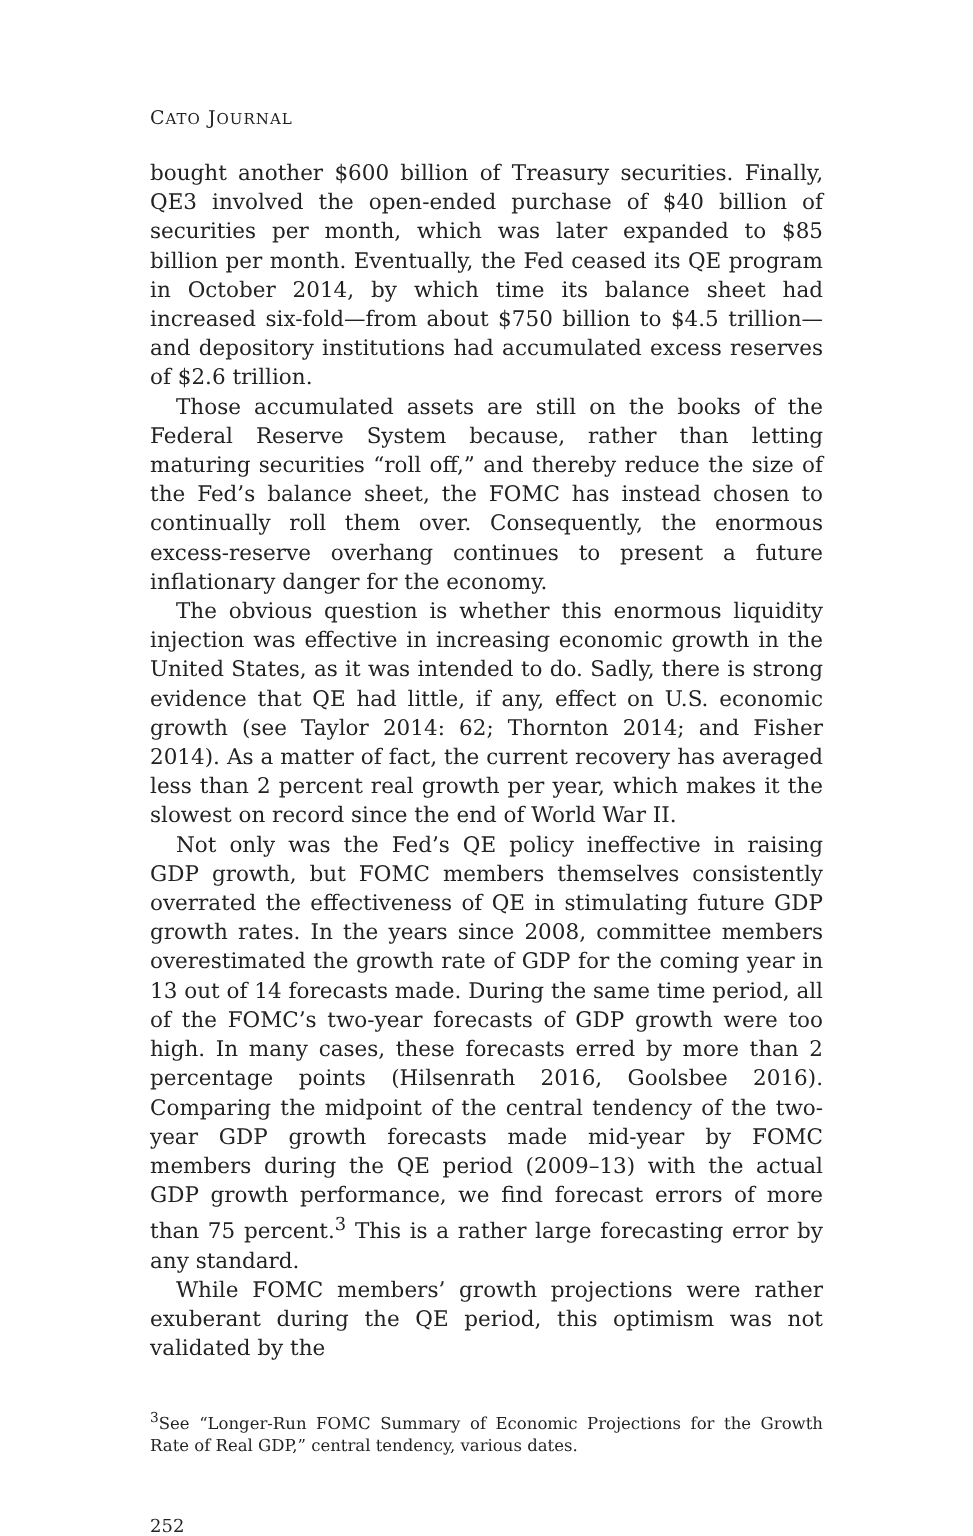CATO JOURNAL
bought another $600 billion of Treasury securities. Finally, QE3 involved the open-ended purchase of $40 billion of securities per month, which was later expanded to $85 billion per month. Eventually, the Fed ceased its QE program in October 2014, by which time its balance sheet had increased six-fold—from about $750 billion to $4.5 trillion—and depository institutions had accumulated excess reserves of $2.6 trillion.
Those accumulated assets are still on the books of the Federal Reserve System because, rather than letting maturing securities “roll off,” and thereby reduce the size of the Fed’s balance sheet, the FOMC has instead chosen to continually roll them over. Consequently, the enormous excess-reserve overhang continues to present a future inflationary danger for the economy.
The obvious question is whether this enormous liquidity injection was effective in increasing economic growth in the United States, as it was intended to do. Sadly, there is strong evidence that QE had little, if any, effect on U.S. economic growth (see Taylor 2014: 62; Thornton 2014; and Fisher 2014). As a matter of fact, the current recovery has averaged less than 2 percent real growth per year, which makes it the slowest on record since the end of World War II.
Not only was the Fed’s QE policy ineffective in raising GDP growth, but FOMC members themselves consistently overrated the effectiveness of QE in stimulating future GDP growth rates. In the years since 2008, committee members overestimated the growth rate of GDP for the coming year in 13 out of 14 forecasts made. During the same time period, all of the FOMC’s two-year forecasts of GDP growth were too high. In many cases, these forecasts erred by more than 2 percentage points (Hilsenrath 2016, Goolsbee 2016). Comparing the midpoint of the central tendency of the two-year GDP growth forecasts made mid-year by FOMC members during the QE period (2009–13) with the actual GDP growth performance, we find forecast errors of more than 75 percent.<sup>3</sup> This is a rather large forecasting error by any standard.
While FOMC members’ growth projections were rather exuberant during the QE period, this optimism was not validated by the
<sup>3</sup> See “Longer-Run FOMC Summary of Economic Projections for the Growth Rate of Real GDP,” central tendency, various dates.
252